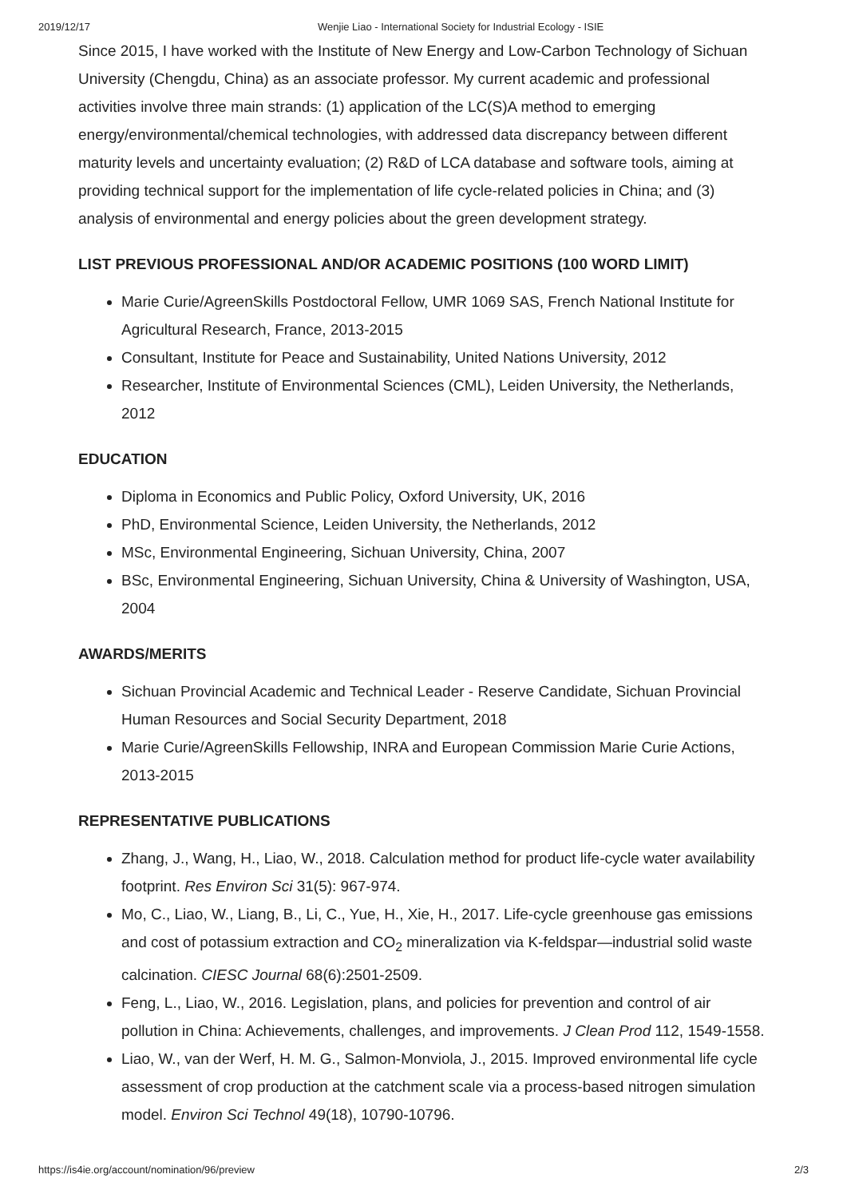2019/12/17 Wenjie Liao - International Society for Industrial Ecology - ISIE
Since 2015, I have worked with the Institute of New Energy and Low-Carbon Technology of Sichuan University (Chengdu, China) as an associate professor. My current academic and professional activities involve three main strands: (1) application of the LC(S)A method to emerging energy/environmental/chemical technologies, with addressed data discrepancy between different maturity levels and uncertainty evaluation; (2) R&D of LCA database and software tools, aiming at providing technical support for the implementation of life cycle-related policies in China; and (3) analysis of environmental and energy policies about the green development strategy.
LIST PREVIOUS PROFESSIONAL AND/OR ACADEMIC POSITIONS (100 WORD LIMIT)
Marie Curie/AgreenSkills Postdoctoral Fellow, UMR 1069 SAS, French National Institute for Agricultural Research, France, 2013-2015
Consultant, Institute for Peace and Sustainability, United Nations University, 2012
Researcher, Institute of Environmental Sciences (CML), Leiden University, the Netherlands, 2012
EDUCATION
Diploma in Economics and Public Policy, Oxford University, UK, 2016
PhD, Environmental Science, Leiden University, the Netherlands, 2012
MSc, Environmental Engineering, Sichuan University, China, 2007
BSc, Environmental Engineering, Sichuan University, China & University of Washington, USA, 2004
AWARDS/MERITS
Sichuan Provincial Academic and Technical Leader - Reserve Candidate, Sichuan Provincial Human Resources and Social Security Department, 2018
Marie Curie/AgreenSkills Fellowship, INRA and European Commission Marie Curie Actions, 2013-2015
REPRESENTATIVE PUBLICATIONS
Zhang, J., Wang, H., Liao, W., 2018. Calculation method for product life-cycle water availability footprint. Res Environ Sci 31(5): 967-974.
Mo, C., Liao, W., Liang, B., Li, C., Yue, H., Xie, H., 2017. Life-cycle greenhouse gas emissions and cost of potassium extraction and CO<sub>2</sub> mineralization via K-feldspar—industrial solid waste calcination. CIESC Journal 68(6):2501-2509.
Feng, L., Liao, W., 2016. Legislation, plans, and policies for prevention and control of air pollution in China: Achievements, challenges, and improvements. J Clean Prod 112, 1549-1558.
Liao, W., van der Werf, H. M. G., Salmon-Monviola, J., 2015. Improved environmental life cycle assessment of crop production at the catchment scale via a process-based nitrogen simulation model. Environ Sci Technol 49(18), 10790-10796.
https://is4ie.org/account/nomination/96/preview 2/3